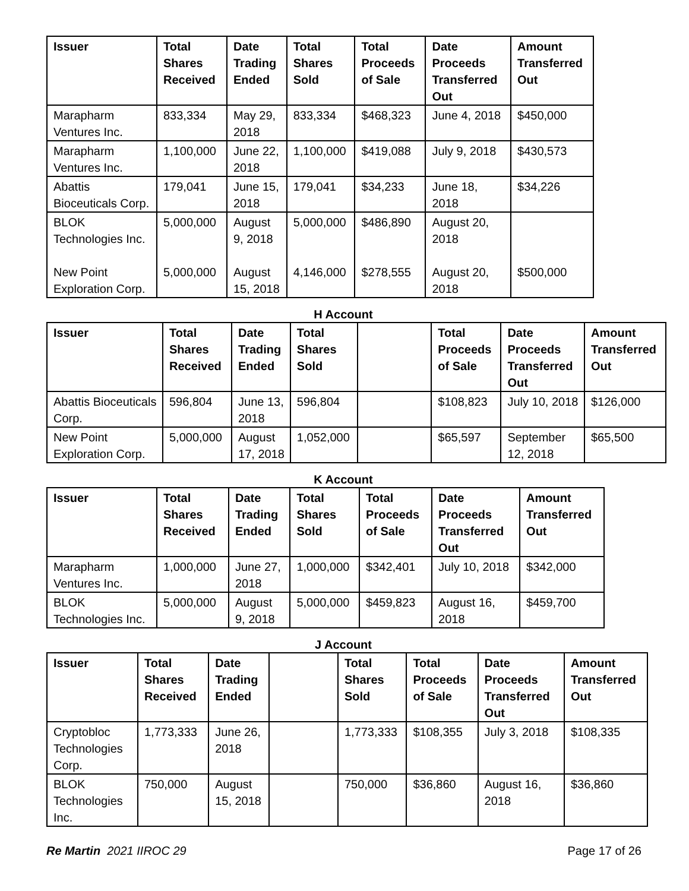| Issuer | Total Shares Received | Date Trading Ended | Total Shares Sold | Total Proceeds of Sale | Date Proceeds Transferred Out | Amount Transferred Out |
| --- | --- | --- | --- | --- | --- | --- |
| Marapharm Ventures Inc. | 833,334 | May 29, 2018 | 833,334 | $468,323 | June 4, 2018 | $450,000 |
| Marapharm Ventures Inc. | 1,100,000 | June 22, 2018 | 1,100,000 | $419,088 | July 9, 2018 | $430,573 |
| Abattis Bioceuticals Corp. | 179,041 | June 15, 2018 | 179,041 | $34,233 | June 18, 2018 | $34,226 |
| BLOK Technologies Inc. New Point Exploration Corp. | 5,000,000 5,000,000 | August 9, 2018 August 15, 2018 | 5,000,000 4,146,000 | $486,890 $278,555 | August 20, 2018 August 20, 2018 | $500,000 |
H Account
| Issuer | Total Shares Received | Date Trading Ended | Total Shares Sold | | Total Proceeds of Sale | Date Proceeds Transferred Out | Amount Transferred Out |
| --- | --- | --- | --- | --- | --- | --- | --- |
| Abattis Bioceuticals Corp. | 596,804 | June 13, 2018 | 596,804 | | $108,823 | July 10, 2018 | $126,000 |
| New Point Exploration Corp. | 5,000,000 | August 17, 2018 | 1,052,000 | | $65,597 | September 12, 2018 | $65,500 |
K Account
| Issuer | Total Shares Received | Date Trading Ended | Total Shares Sold | Total Proceeds of Sale | Date Proceeds Transferred Out | Amount Transferred Out |
| --- | --- | --- | --- | --- | --- | --- |
| Marapharm Ventures Inc. | 1,000,000 | June 27, 2018 | 1,000,000 | $342,401 | July 10, 2018 | $342,000 |
| BLOK Technologies Inc. | 5,000,000 | August 9, 2018 | 5,000,000 | $459,823 | August 16, 2018 | $459,700 |
J Account
| Issuer | Total Shares Received | Date Trading Ended | | Total Shares Sold | Total Proceeds of Sale | Date Proceeds Transferred Out | Amount Transferred Out |
| --- | --- | --- | --- | --- | --- | --- | --- |
| Cryptobloc Technologies Corp. | 1,773,333 | June 26, 2018 | | 1,773,333 | $108,355 | July 3, 2018 | $108,335 |
| BLOK Technologies Inc. | 750,000 | August 15, 2018 | | 750,000 | $36,860 | August 16, 2018 | $36,860 |
Re Martin 2021 IIROC 29 Page 17 of 26